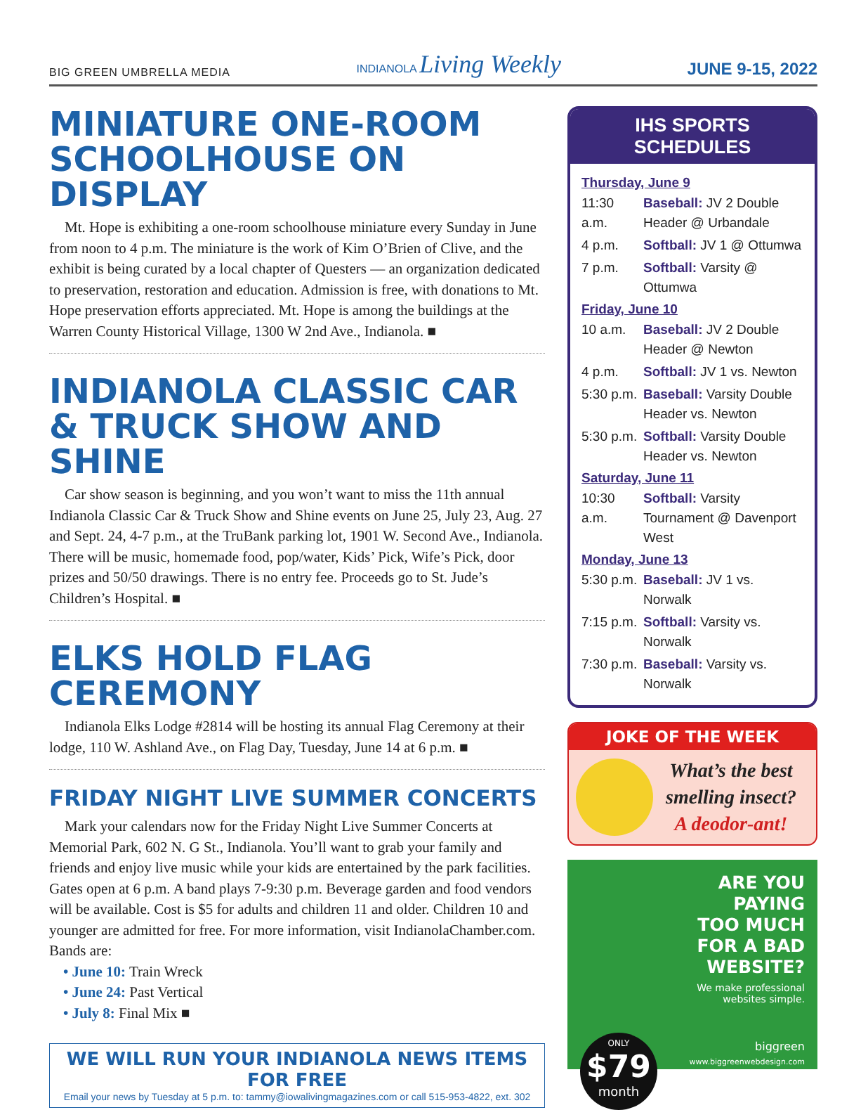BIG GREEN UMBRELLA MEDIA INDIANOLA Living Weekly JUNE 9-15, 2022
MINIATURE ONE-ROOM SCHOOLHOUSE ON DISPLAY
Mt. Hope is exhibiting a one-room schoolhouse miniature every Sunday in June from noon to 4 p.m. The miniature is the work of Kim O’Brien of Clive, and the exhibit is being curated by a local chapter of Questers — an organization dedicated to preservation, restoration and education. Admission is free, with donations to Mt. Hope preservation efforts appreciated. Mt. Hope is among the buildings at the Warren County Historical Village, 1300 W 2nd Ave., Indianola. ■
INDIANOLA CLASSIC CAR & TRUCK SHOW AND SHINE
Car show season is beginning, and you won’t want to miss the 11th annual Indianola Classic Car & Truck Show and Shine events on June 25, July 23, Aug. 27 and Sept. 24, 4-7 p.m., at the TruBank parking lot, 1901 W. Second Ave., Indianola. There will be music, homemade food, pop/water, Kids’ Pick, Wife’s Pick, door prizes and 50/50 drawings. There is no entry fee. Proceeds go to St. Jude’s Children’s Hospital. ■
ELKS HOLD FLAG CEREMONY
Indianola Elks Lodge #2814 will be hosting its annual Flag Ceremony at their lodge, 110 W. Ashland Ave., on Flag Day, Tuesday, June 14 at 6 p.m. ■
FRIDAY NIGHT LIVE SUMMER CONCERTS
Mark your calendars now for the Friday Night Live Summer Concerts at Memorial Park, 602 N. G St., Indianola. You’ll want to grab your family and friends and enjoy live music while your kids are entertained by the park facilities. Gates open at 6 p.m. A band plays 7-9:30 p.m. Beverage garden and food vendors will be available. Cost is $5 for adults and children 11 and older. Children 10 and younger are admitted for free. For more information, visit IndianolaChamber.com. Bands are:
• June 10: Train Wreck
• June 24: Past Vertical
• July 8: Final Mix ■
WE WILL RUN YOUR INDIANOLA NEWS ITEMS FOR FREE
Email your news by Tuesday at 5 p.m. to: tammy@iowalivingmagazines.com or call 515-953-4822, ext. 302
IHS SPORTS SCHEDULES
Thursday, June 9
11:30 a.m. Baseball: JV 2 Double Header @ Urbandale
4 p.m. Softball: JV 1 @ Ottumwa
7 p.m. Softball: Varsity @ Ottumwa
Friday, June 10
10 a.m. Baseball: JV 2 Double Header @ Newton
4 p.m. Softball: JV 1 vs. Newton
5:30 p.m. Baseball: Varsity Double Header vs. Newton
5:30 p.m. Softball: Varsity Double Header vs. Newton
Saturday, June 11
10:30 a.m. Softball: Varsity Tournament @ Davenport West
Monday, June 13
5:30 p.m. Baseball: JV 1 vs. Norwalk
7:15 p.m. Softball: Varsity vs. Norwalk
7:30 p.m. Baseball: Varsity vs. Norwalk
JOKE OF THE WEEK
What’s the best smelling insect?
A deodor-ant!
ARE YOU
PAYING
TOO MUCH
FOR A BAD
WEBSITE?
We make professional
websites simple.
ONLY
$79
month
biggreen
www.biggreenwebdesign.com